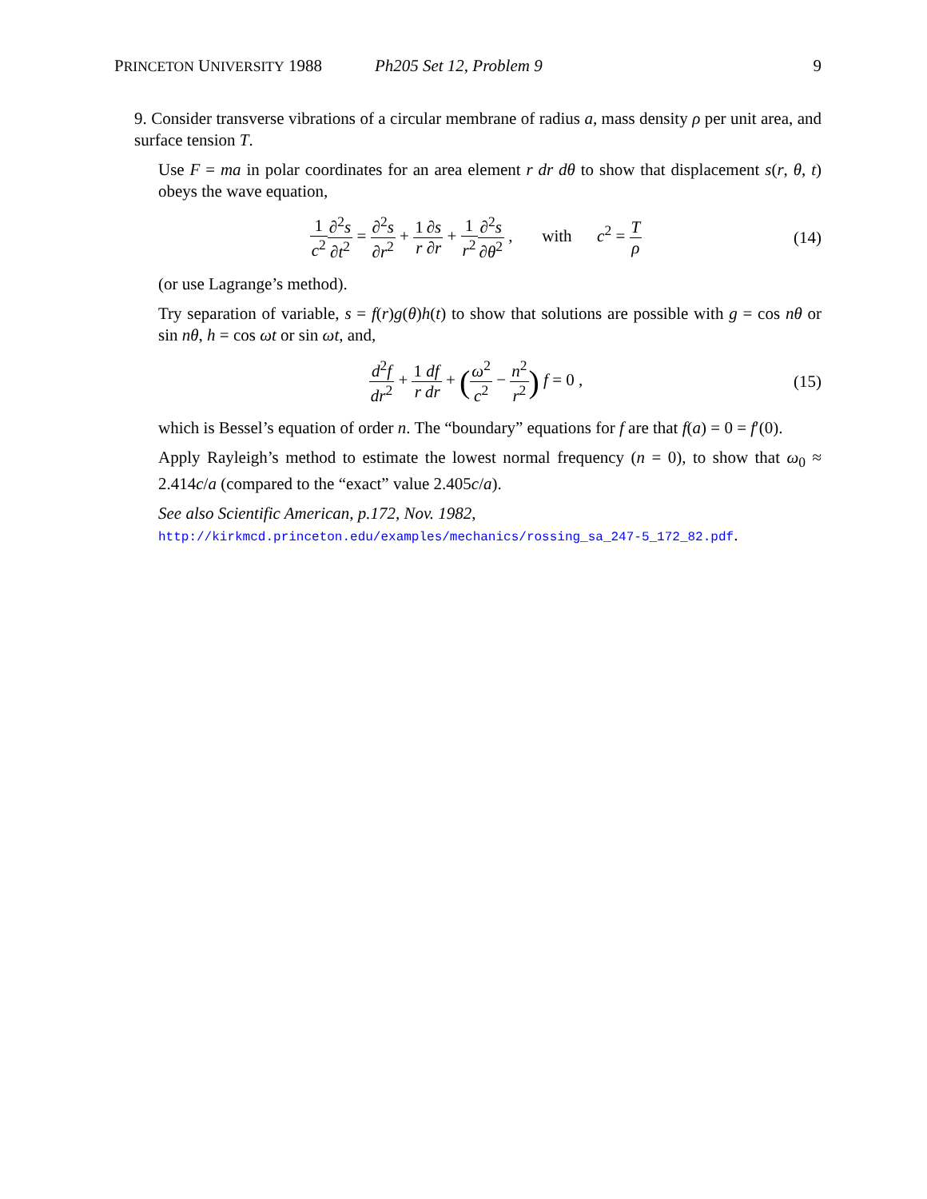PRINCETON UNIVERSITY 1988 Ph205 Set 12, Problem 9 9
9. Consider transverse vibrations of a circular membrane of radius a, mass density ρ per unit area, and surface tension T.
Use F = ma in polar coordinates for an area element r dr dθ to show that displacement s(r, θ, t) obeys the wave equation,
1 c<sup>2</sup>∂<sup>2</sup>s ∂t<sup>2</sup> = ∂<sup>2</sup>s ∂r<sup>2</sup> + 1 r∂s ∂r + 1 r<sup>2</sup>∂<sup>2</sup>s ∂θ<sup>2</sup> , with c<sup>2</sup> = T ρ
(14)
(or use Lagrange’s method).
Try separation of variable, s = f(r)g(θ)h(t) to show that solutions are possible with g = cos nθ or sin nθ, h = cos ωt or sin ωt, and,
d<sup>2</sup>f dr<sup>2</sup> + 1 r df dr + (ω<sup>2</sup> c<sup>2</sup> − n<sup>2</sup> r<sup>2</sup>) f = 0 ,
(15)
which is Bessel’s equation of order n. The “boundary” equations for f are that f(a) = 0 = f′(0).
Apply Rayleigh’s method to estimate the lowest normal frequency (n = 0), to show that ω<sub>0</sub> ≈ 2.414c/a (compared to the “exact” value 2.405c/a).
See also Scientific American, p.172, Nov. 1982,
http://kirkmcd.princeton.edu/examples/mechanics/rossing_sa_247-5_172_82.pdf.